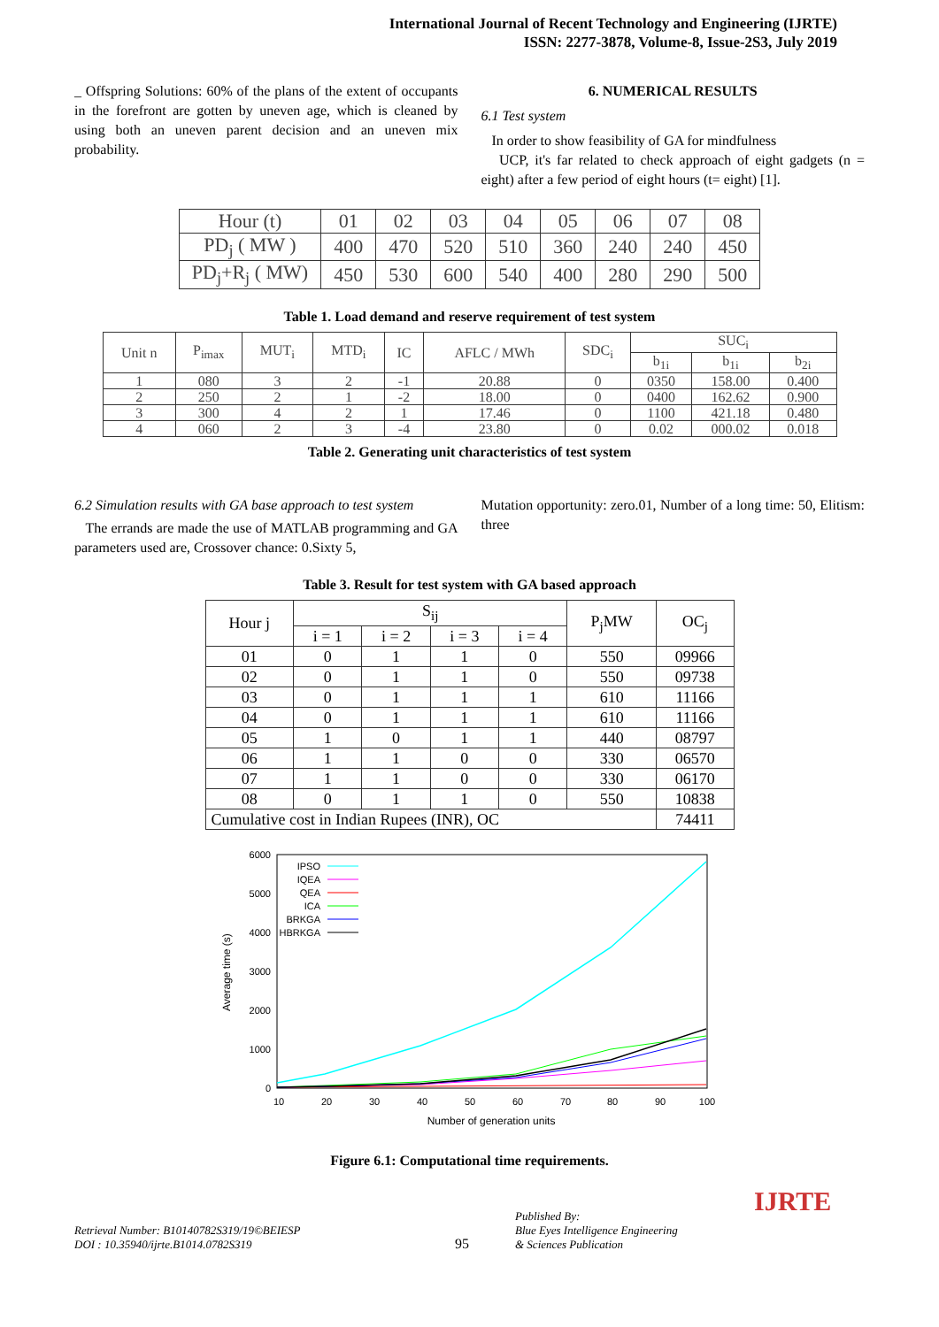International Journal of Recent Technology and Engineering (IJRTE)
ISSN: 2277-3878, Volume-8, Issue-2S3, July 2019
_ Offspring Solutions: 60% of the plans of the extent of occupants in the forefront are gotten by uneven age, which is cleaned by using both an uneven parent decision and an uneven mix probability.
6. NUMERICAL RESULTS
6.1 Test system
In order to show feasibility of GA for mindfulness
UCP, it's far related to check approach of eight gadgets (n = eight) after a few period of eight hours (t= eight) [1].
| Hour (t) | 01 | 02 | 03 | 04 | 05 | 06 | 07 | 08 |
| PD<sub>j</sub> ( MW ) | 400 | 470 | 520 | 510 | 360 | 240 | 240 | 450 |
| PD<sub>j</sub>+R<sub>j</sub> ( MW) | 450 | 530 | 600 | 540 | 400 | 280 | 290 | 500 |
Table 1. Load demand and reserve requirement of test system
| Unit n | P<sub>imax</sub> | MUT<sub>i</sub> | MTD<sub>i</sub> | IC | AFLC / MWh | SDC<sub>i</sub> | SUC<sub>i</sub> | | |
| | | | | | | | b<sub>1i</sub> | b<sub>1i</sub> | b<sub>2i</sub> |
| 1 | 080 | 3 | 2 | -1 | 20.88 | 0 | 0350 | 158.00 | 0.400 |
| 2 | 250 | 2 | 1 | -2 | 18.00 | 0 | 0400 | 162.62 | 0.900 |
| 3 | 300 | 4 | 2 | 1 | 17.46 | 0 | 1100 | 421.18 | 0.480 |
| 4 | 060 | 2 | 3 | -4 | 23.80 | 0 | 0.02 | 000.02 | 0.018 |
Table 2. Generating unit characteristics of test system
6.2 Simulation results with GA base approach to test system
The errands are made the use of MATLAB programming and GA parameters used are, Crossover chance: 0.Sixty 5,
Mutation opportunity: zero.01, Number of a long time: 50, Elitism: three
Table 3. Result for test system with GA based approach
| Hour j | S<sub>ij</sub> | | | | P<sub>j</sub>MW | OC<sub>j</sub> |
| | i = 1 | i = 2 | i = 3 | i = 4 | | |
| 01 | 0 | 1 | 1 | 0 | 550 | 09966 |
| 02 | 0 | 1 | 1 | 0 | 550 | 09738 |
| 03 | 0 | 1 | 1 | 1 | 610 | 11166 |
| 04 | 0 | 1 | 1 | 1 | 610 | 11166 |
| 05 | 1 | 0 | 1 | 1 | 440 | 08797 |
| 06 | 1 | 1 | 0 | 0 | 330 | 06570 |
| 07 | 1 | 1 | 0 | 0 | 330 | 06170 |
| 08 | 0 | 1 | 1 | 0 | 550 | 10838 |
| Cumulative cost in Indian Rupees (INR), OC | | | | | | 74411 |
6000
5000
4000
3000
2000
1000
0
10
20
30
40
50
60
70
80
90
100
Number of generation units
Average time (s)
IPSO
IQEA
QEA
ICA
BRKGA
HBRKGA
Figure 6.1: Computational time requirements.
Retrieval Number: B10140782S319/19©BEIESP
DOI : 10.35940/ijrte.B1014.0782S319
95
Published By:
Blue Eyes Intelligence Engineering
& Sciences Publication
IJRTE